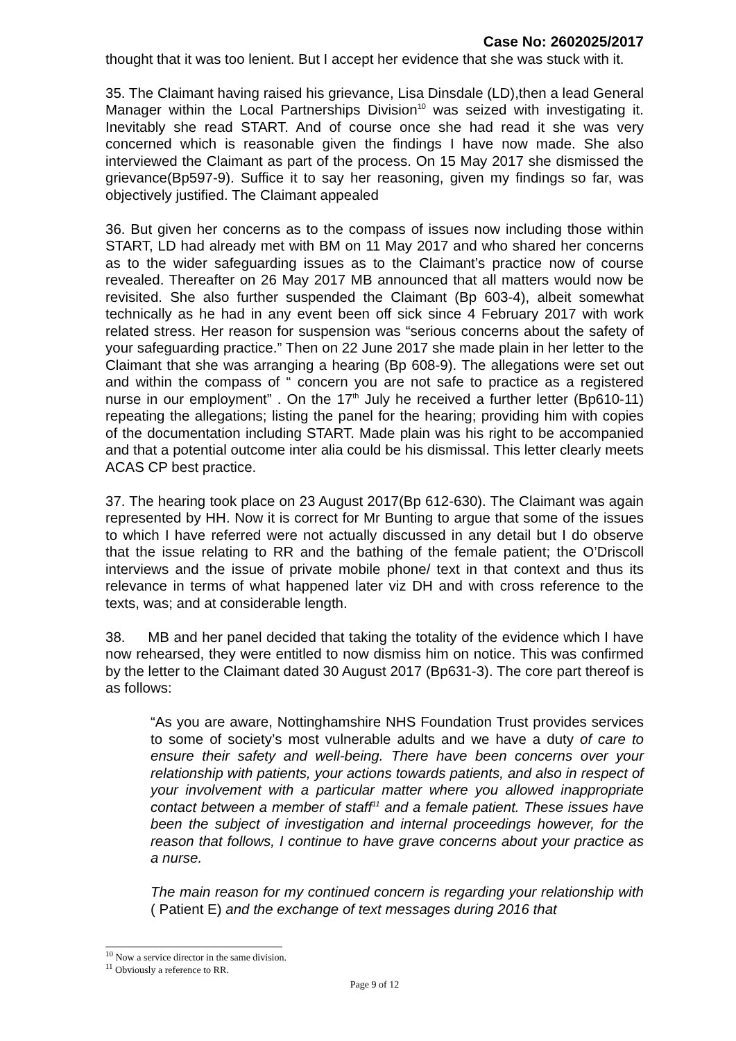Case No: 2602025/2017
thought that it was too lenient. But I accept her evidence that she was stuck with it.
35. The Claimant having raised his grievance, Lisa Dinsdale (LD),then a lead General Manager within the Local Partnerships Division<sup>10</sup> was seized with investigating it. Inevitably she read START. And of course once she had read it she was very concerned which is reasonable given the findings I have now made. She also interviewed the Claimant as part of the process. On 15 May 2017 she dismissed the grievance(Bp597-9). Suffice it to say her reasoning, given my findings so far, was objectively justified. The Claimant appealed
36. But given her concerns as to the compass of issues now including those within START, LD had already met with BM on 11 May 2017 and who shared her concerns as to the wider safeguarding issues as to the Claimant’s practice now of course revealed. Thereafter on 26 May 2017 MB announced that all matters would now be revisited. She also further suspended the Claimant (Bp 603-4), albeit somewhat technically as he had in any event been off sick since 4 February 2017 with work related stress. Her reason for suspension was “serious concerns about the safety of your safeguarding practice.” Then on 22 June 2017 she made plain in her letter to the Claimant that she was arranging a hearing (Bp 608-9). The allegations were set out and within the compass of “ concern you are not safe to practice as a registered nurse in our employment” . On the 17<sup>th</sup> July he received a further letter (Bp610-11) repeating the allegations; listing the panel for the hearing; providing him with copies of the documentation including START. Made plain was his right to be accompanied and that a potential outcome inter alia could be his dismissal. This letter clearly meets ACAS CP best practice.
37. The hearing took place on 23 August 2017(Bp 612-630). The Claimant was again represented by HH. Now it is correct for Mr Bunting to argue that some of the issues to which I have referred were not actually discussed in any detail but I do observe that the issue relating to RR and the bathing of the female patient; the O’Driscoll interviews and the issue of private mobile phone/ text in that context and thus its relevance in terms of what happened later viz DH and with cross reference to the texts, was; and at considerable length.
38. MB and her panel decided that taking the totality of the evidence which I have now rehearsed, they were entitled to now dismiss him on notice. This was confirmed by the letter to the Claimant dated 30 August 2017 (Bp631-3). The core part thereof is as follows:
“As you are aware, Nottinghamshire NHS Foundation Trust provides services to some of society’s most vulnerable adults and we have a duty of care to ensure their safety and well-being. There have been concerns over your relationship with patients, your actions towards patients, and also in respect of your involvement with a particular matter where you allowed inappropriate contact between a member of staff<sup>11</sup> and a female patient. These issues have been the subject of investigation and internal proceedings however, for the reason that follows, I continue to have grave concerns about your practice as a nurse.
The main reason for my continued concern is regarding your relationship with ( Patient E) and the exchange of text messages during 2016 that
<sup>10</sup> Now a service director in the same division.
<sup>11</sup> Obviously a reference to RR.
Page 9 of 12